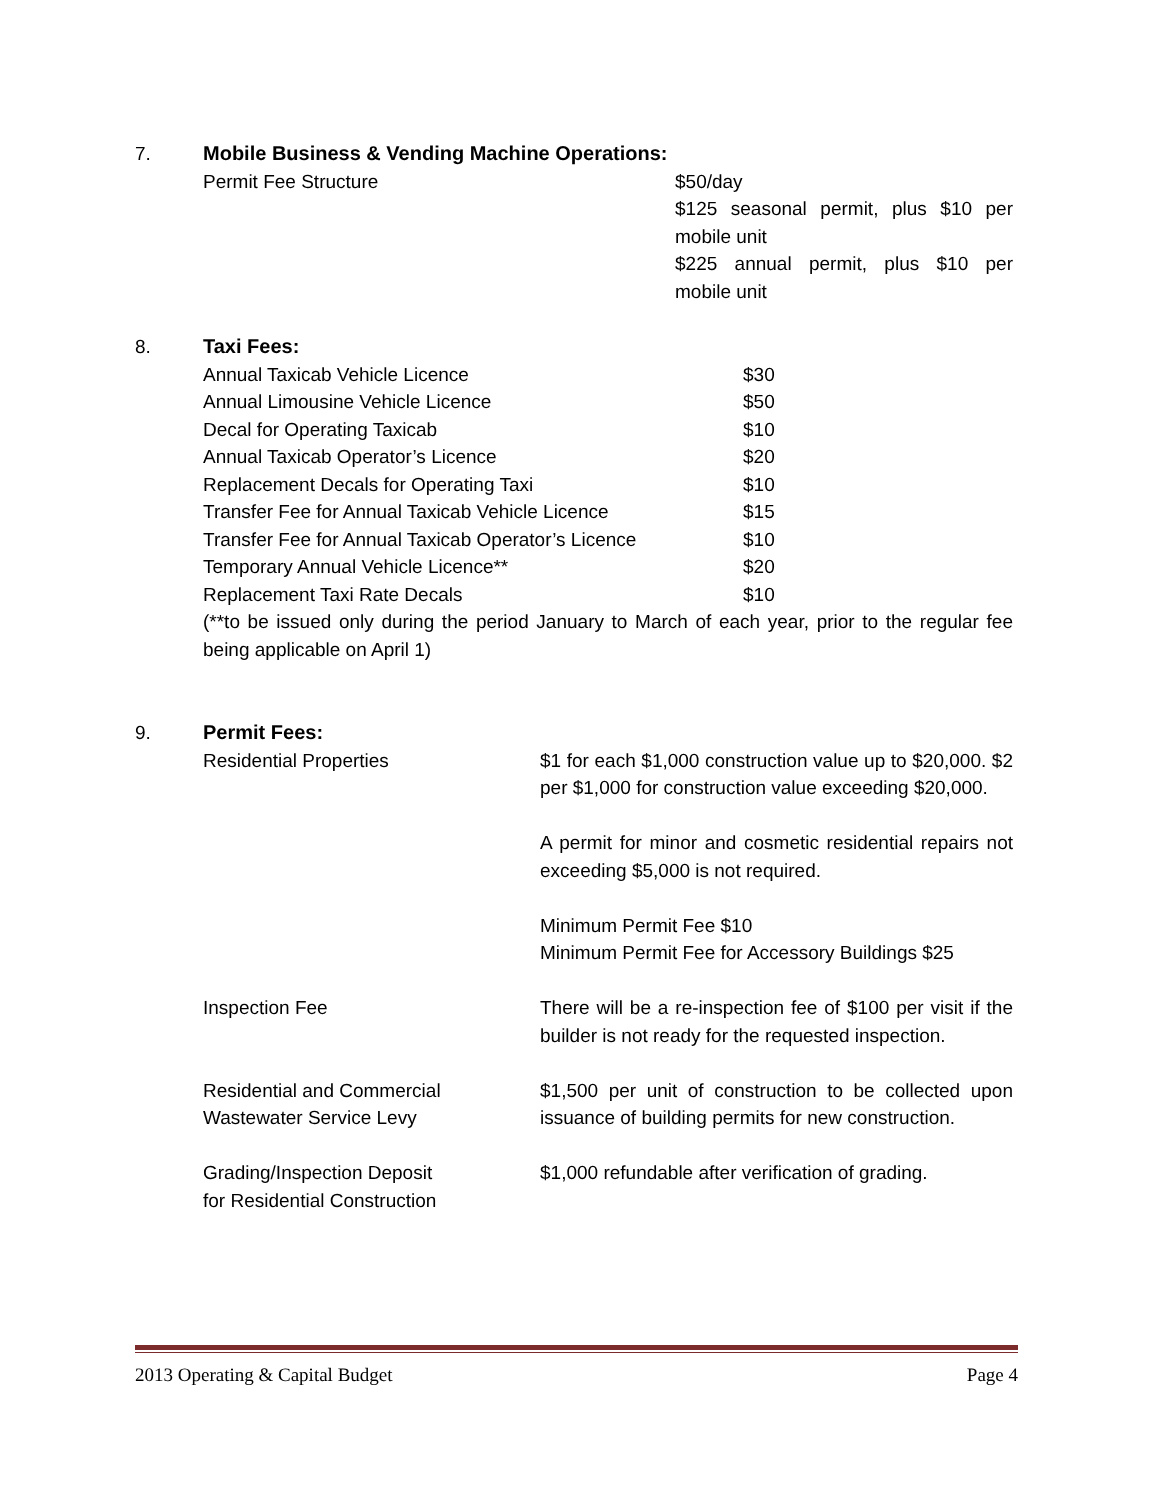7. Mobile Business & Vending Machine Operations:
| Permit Fee Structure | $50/day $125 seasonal permit, plus $10 per mobile unit $225 annual permit, plus $10 per mobile unit |
8. Taxi Fees:
| Annual Taxicab Vehicle Licence | $30 |
| Annual Limousine Vehicle Licence | $50 |
| Decal for Operating Taxicab | $10 |
| Annual Taxicab Operator’s Licence | $20 |
| Replacement Decals for Operating Taxi | $10 |
| Transfer Fee for Annual Taxicab Vehicle Licence | $15 |
| Transfer Fee for Annual Taxicab Operator’s Licence | $10 |
| Temporary Annual Vehicle Licence** | $20 |
| Replacement Taxi Rate Decals | $10 |
(**to be issued only during the period January to March of each year, prior to the regular fee being applicable on April 1)
9. Permit Fees:
| Residential Properties | $1 for each $1,000 construction value up to $20,000. $2 per $1,000 for construction value exceeding $20,000. A permit for minor and cosmetic residential repairs not exceeding $5,000 is not required. Minimum Permit Fee $10 Minimum Permit Fee for Accessory Buildings $25 |
| Inspection Fee | There will be a re-inspection fee of $100 per visit if the builder is not ready for the requested inspection. |
| Residential and Commercial Wastewater Service Levy | $1,500 per unit of construction to be collected upon issuance of building permits for new construction. |
| Grading/Inspection Deposit for Residential Construction | $1,000 refundable after verification of grading. |
2013 Operating & Capital Budget Page 4